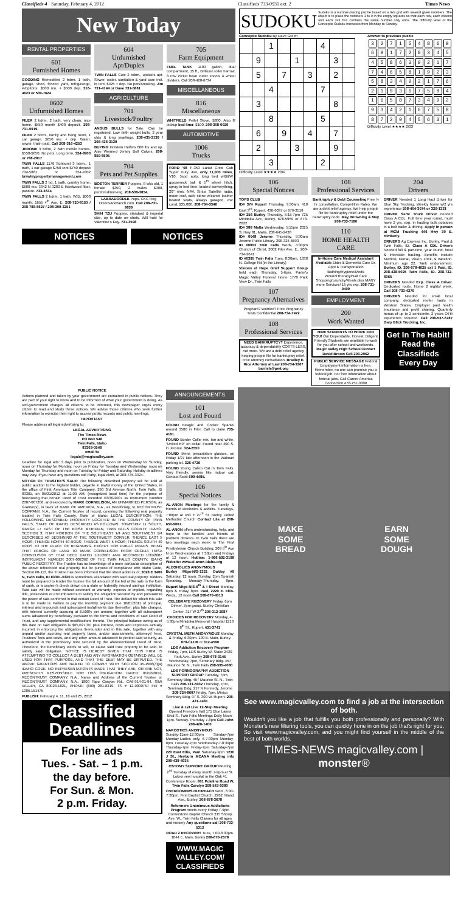Classifieds 4 · Saturday, February 4, 2012 Classifieds 733-0931 ext. 2 Times News
New Today
RENTAL PROPERTIES
601
Furnished Homes
GOODING Remodeled 2 bdrm, 1 bath, garage, shed, fenced yard, refrig/range, w/options. $500 mo. + $500 dep. 316-4623 or 539-7624
0602
Unfurnished Homes
FILER 2 bdrm, 2 bath, very clean, nice home. $550 month $400 deposit. 208- 731-0919.
FILER 2 bdrm., family and living room, 1 car garage. $650 mo. + dep. Water, sewer, trash paid. Call 208-316-4253
JEROME 3 bdrm, 2 bath mobile homes, $550-$650. No pets. Long term. 324-8903 or 788-2817
TWIN FALLS 1176 Sunburst 3 bdrm., 1 bath, 1 car garage $750 rent $750 deposit 734-5861 or 324-4302 brawleypropertymanagement.com
TWIN FALLS 2 bd, 1 bath, country home, $600 mo. 3342 N 3200 E Hardwood floor, pasture. 733-3634
TWIN FALLS 2 bdrm, 1 bath, W/D, $600 month. 1655 4<sup>th</sup> Ave. E. 208-720-8150 / 208-788-8627 / 208-309-3251
604
Unfurnished Apt/Duplex
TWIN FALLS Cute 2 bdrm., upstairs apt. Sewer, water, sanitation & yard care incl. in rent. $425 + dep. No pets/smoking. Jim 731-4144 or Dave 731-5861
AGRICULTURE
701
Livestock/Poultry
ANGUS BULLS for Sale. Can be registered. Low birth weight bulls, 2 year olds & long yearlings. 208-431-3139 / 208-436-3139
BUYING Holstein Heifers 600 lbs and up. Also Weaned Jersey Bull Calves. 208-859-8505
704
Pets and Pet Supplies
BOSTON TERRIER Puppies, 8 wks old, 1 female $350, 2 males $300, purebred/non-reg. 208-539-3854.
LABRADOODLE Pups, CKC Reg DixonsArkRanch.com. Call 208-731-9839
SHIH TZU Puppies, standard & imperial size, up to date on shots. Will hold for Valentine's Day. 731-3598
705
Farm Equipment
FUEL TANK 1100 gallon, dual compartment, 15 ft., Brilliuon roller harrow, 8 row Picket bean cutter snoots & wheel dividers. Call 208-420-6734
MISCELLANEOUS
816
Miscellaneous
WHITFIELD Pellet Stove, $800. Also 8' pickup bed liner, $100. 208-308-0029
AUTOMOTIVE
1006
Trucks
FORD '08 F-350 Lariat Crew Cab Super Duty, 4x4, only 11,000 miles, V10, 5spd auto, long bed w/B&W gooseneck ball & 5<sup>th</sup> wheel hitch, spray-in bed liner, loaded w/everything, 20" rims, NAV, Sirius Satellite radio, moon roof, dark stone w/camel leather heated seats, always garaged, exc cond, $35,000. 208-734-3346
NOTICES NOTICES
SUDOKU
Sudoku is a number-placing puzzle based on a 9x9 grid with several given numbers. The object is to place the numbers 1 to 9 in the empty squares so that each row, each column and each 3x3 box contains the same number only once. The difficulty level of the Conceptis Sudoku increases from Monday to Sunday.
Conceptis SudoKu By Dave Green
| | | 1 | | | | 4 | | |
| | 9 | | | 1 | | | 3 | |
| | 5 | | 7 | | 3 | | 2 | |
| | | 4 | | | | 7 | | |
| | 3 | | | | | | 8 | |
| | | 8 | | | | 5 | | |
| | 6 | | 9 | | 4 | | 7 | |
| | 2 | | | 3 | | | 9 | |
| | | 3 | | | | 2 | | |
Difficulty Level ★★★★ 2/04
Answer to previous puzzle
| 3 | 2 | 7 | 1 | 5 | 4 | 8 | 6 | 9 |
| 6 | 9 | 1 | 7 | 2 | 8 | 3 | 4 | 5 |
| 4 | 5 | 8 | 6 | 3 | 9 | 2 | 1 | 7 |
| 7 | 4 | 6 | 5 | 8 | 1 | 9 | 2 | 3 |
| 5 | 8 | 3 | 4 | 9 | 2 | 1 | 7 | 6 |
| 2 | 1 | 9 | 3 | 6 | 7 | 5 | 8 | 4 |
| 1 | 6 | 5 | 8 | 7 | 3 | 4 | 9 | 2 |
| 9 | 3 | 4 | 2 | 1 | 6 | 7 | 5 | 8 |
| 8 | 7 | 2 | 9 | 4 | 5 | 6 | 3 | 1 |
Difficulty Level ★★★★ 2/03
106
Special Notices
TOPS CLUB
ID# 374 Rupert Thursday, 9:30am. 410 East 3<sup>rd</sup>, Rupert. 436-6037 or 679-3518
ID# 256 Burley Thursday, 5:15-7pm 725 Minidoka Ave, Burley. 678-5959 or 678-2622
ID# 388 Malta Wednesday, 5:15pm 2025 S. Hwy 81, Malta. 208-645-2438
ID# 0048 Jerome Thursday, 9:30am Jerome Public Library. 208-324-6693
ID #0003 Twin Falls Weds, 4:30pm Church of Christ, 2002 Filer Ave. E., 208-734-2641
ID #0395 Twin Falls Tues, 8:30am, 1338 N. College Rd (in the Library)
Visions of Hope Grief Support Group held each Thursday, 5-6pm. Parke's Magic Valley Funeral Home 1770 Park View Dr., Twin Falls
107
Pregnancy Alternatives
Pregnant? Worried? Free Pregnancy Tests Confidential 208-734-7472
108
Professional Services
NEED BANKRUPTCY? Experience, accuracy & dependability COSTS LESS, not more. We are a debt relief agency helping people file for bankruptcy relief. Free attorney consultation. Bradley E. Rice Attorney at Law 208-734-3367 barristr@pmt.org
108
Professional Services
Bankruptcy & Debt Counseling Free ½ hr consultation. Competitive Rates. We are a debt relief agency. We help people file for bankruptcy relief under the bankruptcy code. May, Browning & May 208-733-7180
110
HOME HEALTH CARE
In-Home Care Medical Assistant Available Elder & Dementia Care Dr. Appt & Transportation Bathing/Hygiene/Meds Wound/Therapy/Nail Care Shopping/Laundry/Meals plus MANY more Services! 15 yrs exp. 208-731-9409
EMPLOYMENT
200
Work Wanted
HIRE STUDENTS TO WORK FOR YOU! Our Dependable, Honest, Diligent, Friendly Students are available to work for you after school and weekends. Magic Valley High School Contact David Brown Cell 293-2062
PUBLIC SERVICE MESSAGE Federal Employment information is free. Remember, no one can promise you a federal job. For free information about federal jobs. Call Career America Connection 478-757-3000
204
Drivers
DRIVER Needed 1 Long Haul Driver for Blue Sky Trucking. Weekly home w/2 yrs experience 208-404-3074 or 329-1331
DRIVER Semi Truck Driver needed Class A CDL. Full time year round, must have 2 yrs. exp. in hauling bulk potatoes in a belt trailer & driving. Apply in person at MCM Trucking 446 Hwy 30 E. Kimberly.
DRIVERS Ag Express Inc. Burley, Paul & Twin Falls, ID. Class A CDL Drivers Needed full & part-time, year round, local & interstate hauling. Benefits include Medical, Dental, Vision, 401k, & Vacation. Minimum age 22. Tank endorsement. Burley, ID. 208-678-4625 ext 1 Paul, ID. 208-438-5025 Twin Falls, ID. 208-732-6065
DRIVERS Needed Exp. Class A Driver. Dedicated route. Home 2 nights/ week. Call 208-733-4279
DRIVERS Needed for small local company, dedicated reefer hauls in Western States. Employer paid health insurance and profit sharing. Quarterly bonus of up to 2 cents/mile. 2 years OTR experience required. Call 208-537-6787 Gary Blick Trucking, Inc.
Get In The Habit! Read the Classifieds Every Day
PUBLIC NOTICE
Actions planned and taken by your government are contained in public notices. They are part of your right to know and to be informed of what your government is doing. As self-government charges all citizens to be informed, this newspaper urges every citizen to read and study these notices. We advise those citizens who seek further information to exercise their right to access public records and public meetings.
IMPORTANT
Please address all legal advertising to:
LEGAL ADVERTISING
The Times-News
PO Box 548
Twin Falls, Idaho
83303-0548
email to
legals@magicvalley.com
Deadline for legal ads: 3 days prior to publication, noon on Wednesday for Sunday, noon on Thursday for Monday, noon on Friday for Tuesday and Wednesday, noon on Monday for Thursday and noon on Tuesday for Friday and Saturday. Holiday deadlines may vary. If you have any questions call Ruby, legal clerk, at 208-735-3324.
NOTICE OF TRUSTEE'S SALE: The following described property will be sold at public auction to the highest bidder, payable in lawful money of the United States, in the office of First American Title Company, 260 3rd Avenue North, Twin Falls, ID 83301, on 05/21/2012 at 11:00 AM, (recognized local time) for the purpose of foreclosing that certain Deed of Trust recorded 03/30/2007 as Instrument Number 2007-007206, and executed by MARK CORNELISON, AN UNMARRIED PERSON, as Grantor(s), in favor of BANK OF AMERICA, N.A., as Beneficiary, to RECONTRUST COMPANY, N.A., the Current Trustee of record, covering the following real property located in Twin Falls County, State of Idaho: LEGAL DESCRIPTION: THE FOLLOWING DESCRIBED PROPERTY LOCATED IN THE COUNTY OF TWIN FALLS, STATE OF IDAHO, DESCRIBED AS FOLLOWS: TOWNSHIP 11 SOUTH, RANGE 17 EAST OF THE BOISE MERIDIAN, TWIN FALLS COUNTY, IDAHO. SECTION 3; THAT PORTION OF THE SOUTHEAST 1/4 AND SOUTHWEST 1/4 DESCRIBED AS BEGINNING AT THE SOUTHWEST CORNER, THENCE EAST 5 RODS; THENCE NORTH 40 RODS; THENCE WEST 5 RODS; THENCE SOUTH 40 RODS TO THE PLACE OF BEGINNING. EXCEPT FOR PUBLIC ROADS. BEING THAT PARCEL OF LAND TO MARK CORNELISON FROM CECILIA TRISA CORNELISON BY THAT DEED DATED 1/11/2007 AND RECORDED 1/31/2007 INSTRUMENT NUMBER 2007-002362 OF THE TWIN FALLS COUNTY, IDAHO PUBLIC REGISTRY. The Trustee has no knowledge of a more particular description of the above referenced real property, but for purpose of compliance with Idaho Code, Section 60-113, the Trustee has been informed that the street address of, 3026 E 3400 N, Twin Falls, ID 83301-0320 is sometimes associated with said real property. Bidders must be prepared to tender the trustee the full amount of the bid at the sale in the form of cash, or a cashier's check drawn on a state or federally insured savings institution. Said sale will be made without covenant or warranty, express or implied, regarding title, possession or encumbrances to satisfy the obligation secured by and pursuant to the power of sale conferred in that certain Deed of Trust. The default for which this sale is to be made is: Failure to pay the monthly payment due 10/01/2011 of principal, interest and impounds and subsequent installments due thereafter; plus late charges, with interest currently accruing at 6.500% per annum; together with all subsequent sums advanced by beneficiary pursuant to the terms and conditions of said Deed of Trust, and any supplemental modifications thereto. The principal balance owing as of this date on said obligation is $65,027.30, plus interest, costs and expenses actually incurred in enforcing the obligations thereunder and in this sale, together with any unpaid and/or accruing real property taxes, and/or assessments, attorneys' fees, Trustees' fees and costs, and any other amount advanced to protect said security, as authorized in the promissory note secured by the aforementioned Deed of Trust. Therefore, the Beneficiary elects to sell, or cause said trust property to be sold, to satisfy said obligation. NOTICE IS HEREBY GIVEN THAT THIS FIRM IS ATTEMPTING TO COLLECT A DEBT AND ANY INFORMATION OBTAINED WILL BE USED FOR THAT PURPOSE, AND THAT THE DEBT MAY BE DISPUTED. THE ABOVE GRANTORS ARE NAMED TO COMPLY WITH SECTION 45-1506(4)(a) IDAHO CODE. NO REPRESENTATION IS MADE THAT THEY ARE, OR ARE NOT, PRESENTLY RESPONSIBLE FOR THIS OBLIGATION. DATED: 01/12/2012, RECONTRUST COMPANY, N.A., Name and Address of the Current Trustee is: RECONTRUST COMPANY, N.A., 1800 Tapo Canyon Rd., CA6-914-01-94, SIMI VALLEY, CA 80028-1821, PHONE: (800) 281-8219. TS # 12-0000767 FEI # 1006.151475
PUBLISH: February 4, 11, 18 and 25, 2012
Classified Deadlines
For line ads
Tues. - Sat. – 1 p.m.
the day before.
For Sun. & Mon.
2 p.m. Friday.
ANNOUNCEMENTS
101
Lost and Found
FOUND Beagle and Cocker Spaniel around 3500 in Filer. Call to claim 735-4181.
FOUND Border Collie mix, tan and white. "United K9" on collar. Found near 400 S. in Jerome. 324-2550
FOUND Mens prescription glasses, on Friday 1/27 late afternoon in the Walmart parking lot. 326-4726
FOUND Young Calico Cat in Twin Falls. Very friendly, seems like indoor cat. Contact Scott 699-4485.
106
Special Notices
AL-ANON Meetings for the family & friends of alcoholics & addicts. Tuesdays-7:00pm at 450 E 27<sup>th</sup> St. Burley United Methodist Church Contact Lila at 208-650-9067.
AL-ANON offers understanding, help, and hope to the families and friends of problem drinkers. In Twin Falls there are two meetings each week in The First Presbyterian Church Building, 209 5<sup>th</sup> Ave N on Wednesdays at 7:30pm and Fridays at 12 noon. Hotline: 1-866-592-3198 Website: www.al-anon-idaho.org
ALCOHOLICS ANONYMOUS
Burley Mtgs-N/S-1321 Oakley #9 Saturday, 12 noon. Sunday, 2pm Spanish Speaking. Monday-Thursday, 8pm. Rupert Mtgs-N/S-6<sup>th</sup> & I Street Monday, 8pm & Friday, 8pm. Paul, 2220 E. Ellis-Weds., 12 noon Call 208-670-4313
CELEBRATE RECOVERY Friday, 6pm Dinner. 7pm group. Burley Christian Center, 317 W 27<sup>th</sup> 208-312-2987
CHOICES FOR RECOVERY Monday, 4-5:30pm Minidoka Memorial Hospital 1218 8<sup>th</sup> St., Rupert. 431-3741
CRYSTAL METH ANONYMOUS Monday & Friday, 6:30pm. 109 E. Main, Burley. 878-CLUB or 312-4590
LDS Addiction Recovery Program Friday, 7pm, LDS Burley W. Stake 2420 Park Ave., Burley 208-678-3145 Wednesday, 7pm, Seminary Bldg. 457 Maurice St. N., Twin Falls 208-595-4080
LDS PORNOGRAPHY ADDICTION SUPPORT GROUP Tuesday, 7pm, Seminary Bldg. 457 Maurice St. N., Twin Falls 208-731-5932 Thursday, 7pm, Seminary Bldg. 217 N Kennedy, Jerome 208-324-8607 Friday, 7pm, Minico Seminary Bldg. 97 S. 300 W. Rupert. 208-431-1481
Live & Let Live 12-Step Meeting Opened Freedom Hall 171 Blue Lakes Blvd S., Twin Falls Meetings Daily Noon-1pm. Sunday-Thursday 7-8pm Call John 208-420-1400
NARCOTICS ANONYMOUS
Sunday-11am-12:30pm Sunday-7pm Monday-Ladies only, 6-7:30pm Monday-8pm Tuesday-7pm Wednesday-7-8:30pm Thursday-7pm Friday-7pm Saturday-7pm 220 East Ellis, Paul Saturday-9pm 1230 J St., Heyburn MCANA Meeting info 208-438-4935
OSTOMY SUPPORT GROUP Meeting 2<sup>nd</sup> Tuesday of every month 7-9pm at St. Lukes new hospital in the Oak #1 Conference Room. 801 Poleline Road W, Twin Falls Carolyn 208-543-9380
OVERCOMERS OUTREACH Wed., 6:30-7:30pm. First Baptist Church. 2262 Hiland Ave., Burley. 208-678-3678
Reformers Unanimous Addictions Program meets every Friday 7-9pm Cornerstone Baptist Church 315 Shoup Ave. W., Twin Falls Classes for all ages and nursery Any questions call 208-733-5312
ROAD 2 RECOVERY Tues, 7:00-8:30pm. 1044 E. Main, Burley 208-670-2578
WWW.MAGIC VALLEY.COM/ CLASSIFIEDS
MAKE
SOME
BREAD EARN
SOME
DOUGH
See www.magicvalley.com to find a job at the intersection of both.
Wouldn't you like a job that fulfills you both professionally and personally? With Monster's new filtering tools, you can quickly hone in on the job that's right for you. So visit www.magicvalley.com, and you might find yourself in the middle of the best of both worlds.
TIMES-NEWS magicvalley.com | monster®